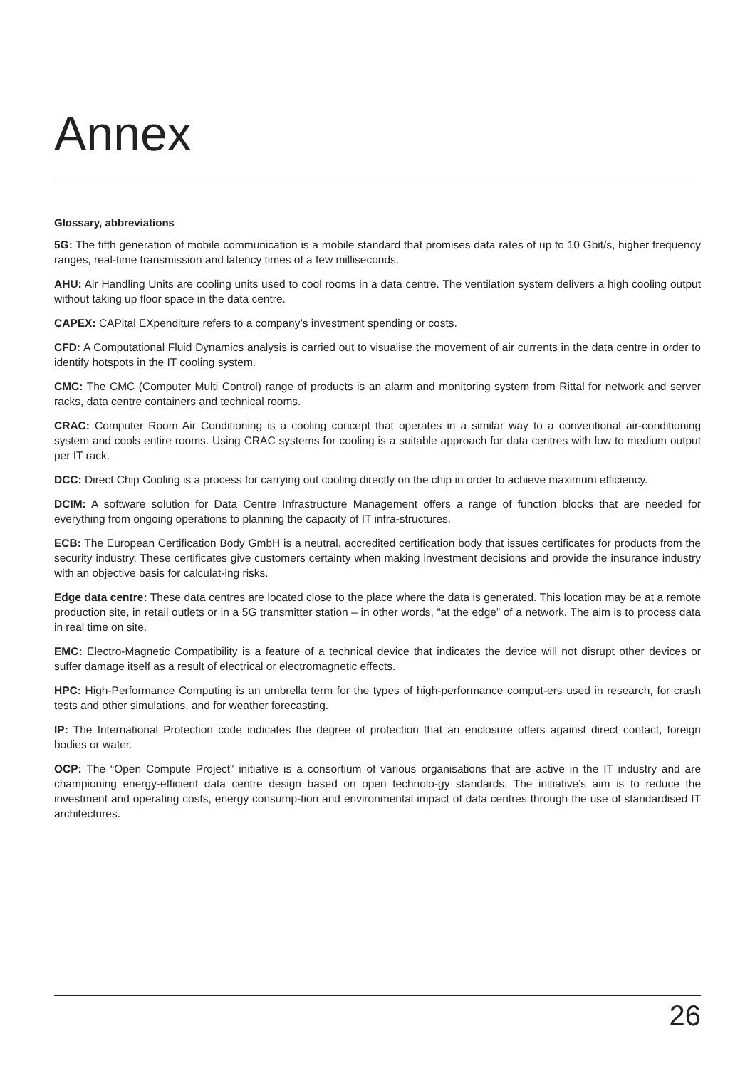Annex
Glossary, abbreviations
5G: The fifth generation of mobile communication is a mobile standard that promises data rates of up to 10 Gbit/s, higher frequency ranges, real-time transmission and latency times of a few milliseconds.
AHU: Air Handling Units are cooling units used to cool rooms in a data centre. The ventilation system delivers a high cooling output without taking up floor space in the data centre.
CAPEX: CAPital EXpenditure refers to a company’s investment spending or costs.
CFD: A Computational Fluid Dynamics analysis is carried out to visualise the movement of air currents in the data centre in order to identify hotspots in the IT cooling system.
CMC: The CMC (Computer Multi Control) range of products is an alarm and monitoring system from Rittal for network and server racks, data centre containers and technical rooms.
CRAC: Computer Room Air Conditioning is a cooling concept that operates in a similar way to a conventional air-conditioning system and cools entire rooms. Using CRAC systems for cooling is a suitable approach for data centres with low to medium output per IT rack.
DCC: Direct Chip Cooling is a process for carrying out cooling directly on the chip in order to achieve maximum efficiency.
DCIM: A software solution for Data Centre Infrastructure Management offers a range of function blocks that are needed for everything from ongoing operations to planning the capacity of IT infra-structures.
ECB: The European Certification Body GmbH is a neutral, accredited certification body that issues certificates for products from the security industry. These certificates give customers certainty when making investment decisions and provide the insurance industry with an objective basis for calculat-ing risks.
Edge data centre: These data centres are located close to the place where the data is generated. This location may be at a remote production site, in retail outlets or in a 5G transmitter station – in other words, “at the edge” of a network. The aim is to process data in real time on site.
EMC: Electro-Magnetic Compatibility is a feature of a technical device that indicates the device will not disrupt other devices or suffer damage itself as a result of electrical or electromagnetic effects.
HPC: High-Performance Computing is an umbrella term for the types of high-performance comput-ers used in research, for crash tests and other simulations, and for weather forecasting.
IP: The International Protection code indicates the degree of protection that an enclosure offers against direct contact, foreign bodies or water.
OCP: The “Open Compute Project” initiative is a consortium of various organisations that are active in the IT industry and are championing energy-efficient data centre design based on open technolo-gy standards. The initiative’s aim is to reduce the investment and operating costs, energy consump-tion and environmental impact of data centres through the use of standardised IT architectures.
26